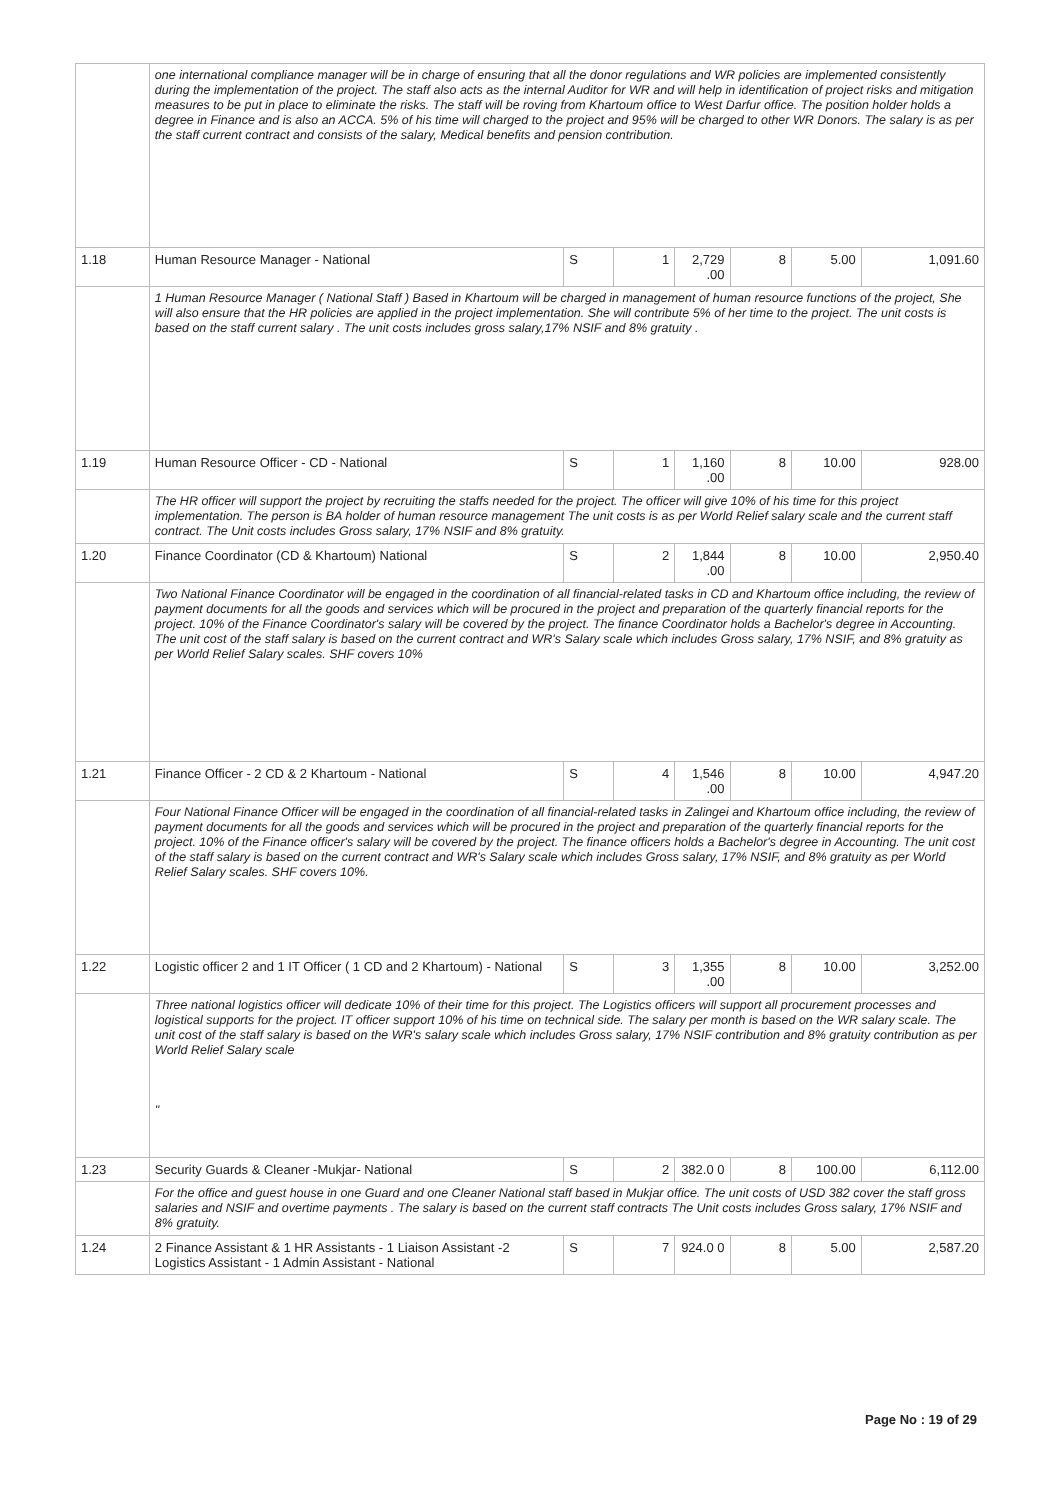| | one international compliance manager will be in charge of ensuring that all the donor regulations and WR policies are implemented consistently during the implementation of the project. The staff also acts as the internal Auditor for WR and will help in identification of project risks and mitigation measures to be put in place to eliminate the risks. The staff will be roving from Khartoum office to West Darfur office. The position holder holds a degree in Finance and is also an ACCA. 5% of his time will charged to the project and 95% will be charged to other WR Donors. The salary is as per the staff current contract and consists of the salary, Medical benefits and pension contribution. | | | | | | |
| 1.18 | Human Resource Manager - National | S | 1 | 2,729 .00 | 8 | 5.00 | 1,091.60 |
| | 1 Human Resource Manager ( National Staff ) Based in Khartoum will be charged in management of human resource functions of the project, She will also ensure that the HR policies are applied in the project implementation. She will contribute 5% of her time to the project. The unit costs is based on the staff current salary . The unit costs includes gross salary,17% NSIF and 8% gratuity . | | | | | | |
| 1.19 | Human Resource Officer - CD - National | S | 1 | 1,160 .00 | 8 | 10.00 | 928.00 |
| | The HR officer will support the project by recruiting the staffs needed for the project. The officer will give 10% of his time for this project implementation. The person is BA holder of human resource management The unit costs is as per World Relief salary scale and the current staff contract. The Unit costs includes Gross salary, 17% NSIF and 8% gratuity. | | | | | | |
| 1.20 | Finance Coordinator (CD & Khartoum) National | S | 2 | 1,844 .00 | 8 | 10.00 | 2,950.40 |
| | Two National Finance Coordinator will be engaged in the coordination of all financial-related tasks in CD and Khartoum office including, the review of payment documents for all the goods and services which will be procured in the project and preparation of the quarterly financial reports for the project. 10% of the Finance Coordinator's salary will be covered by the project. The finance Coordinator holds a Bachelor's degree in Accounting. The unit cost of the staff salary is based on the current contract and WR's Salary scale which includes Gross salary, 17% NSIF, and 8% gratuity as per World Relief Salary scales. SHF covers 10% | | | | | | |
| 1.21 | Finance Officer - 2 CD & 2 Khartoum - National | S | 4 | 1,546 .00 | 8 | 10.00 | 4,947.20 |
| | Four National Finance Officer will be engaged in the coordination of all financial-related tasks in Zalingei and Khartoum office including, the review of payment documents for all the goods and services which will be procured in the project and preparation of the quarterly financial reports for the project. 10% of the Finance officer's salary will be covered by the project. The finance officers holds a Bachelor's degree in Accounting. The unit cost of the staff salary is based on the current contract and WR's Salary scale which includes Gross salary, 17% NSIF, and 8% gratuity as per World Relief Salary scales. SHF covers 10%. | | | | | | |
| 1.22 | Logistic officer 2 and 1 IT Officer ( 1 CD and 2 Khartoum) - National | S | 3 | 1,355 .00 | 8 | 10.00 | 3,252.00 |
| | Three national logistics officer will dedicate 10% of their time for this project. The Logistics officers will support all procurement processes and logistical supports for the project. IT officer support 10% of his time on technical side. The salary per month is based on the WR salary scale. The unit cost of the staff salary is based on the WR's salary scale which includes Gross salary, 17% NSIF contribution and 8% gratuity contribution as per World Relief Salary scale " | | | | | | |
| 1.23 | Security Guards & Cleaner -Mukjar- National | S | 2 | 382.0 0 | 8 | 100.00 | 6,112.00 |
| | For the office and guest house in one Guard and one Cleaner National staff based in Mukjar office. The unit costs of USD 382 cover the staff gross salaries and NSIF and overtime payments . The salary is based on the current staff contracts The Unit costs includes Gross salary, 17% NSIF and 8% gratuity. | | | | | | |
| 1.24 | 2 Finance Assistant & 1 HR Assistants - 1 Liaison Assistant -2 Logistics Assistant - 1 Admin Assistant - National | S | 7 | 924.0 0 | 8 | 5.00 | 2,587.20 |
Page No : 19 of 29